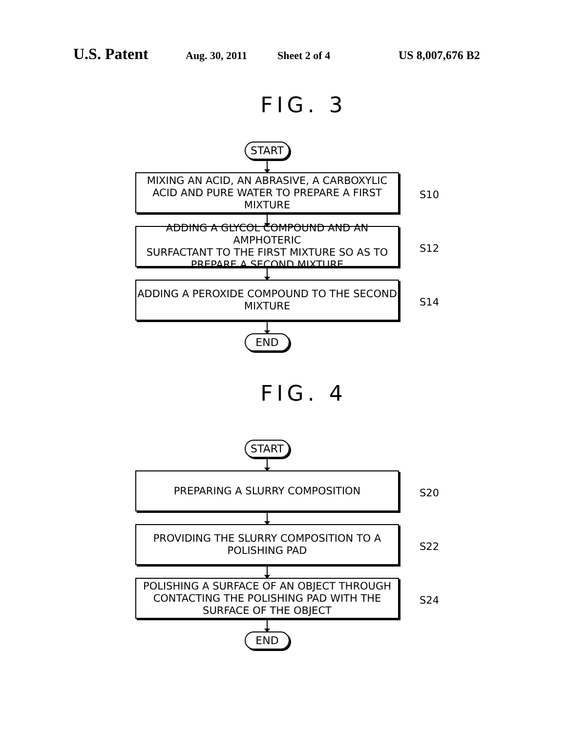U.S. Patent Aug. 30, 2011 Sheet 2 of 4 US 8,007,676 B2
FIG. 3
START
MIXING AN ACID, AN ABRASIVE, A CARBOXYLIC
ACID AND PURE WATER TO PREPARE A FIRST
MIXTURE
S10
ADDING A GLYCOL COMPOUND AND AN AMPHOTERIC
SURFACTANT TO THE FIRST MIXTURE SO AS TO
PREPARE A SECOND MIXTURE
S12
ADDING A PEROXIDE COMPOUND TO THE SECOND
MIXTURE
S14
END
FIG. 4
START
PREPARING A SLURRY COMPOSITION
S20
PROVIDING THE SLURRY COMPOSITION TO A
POLISHING PAD
S22
POLISHING A SURFACE OF AN OBJECT THROUGH
CONTACTING THE POLISHING PAD WITH THE
SURFACE OF THE OBJECT
S24
END